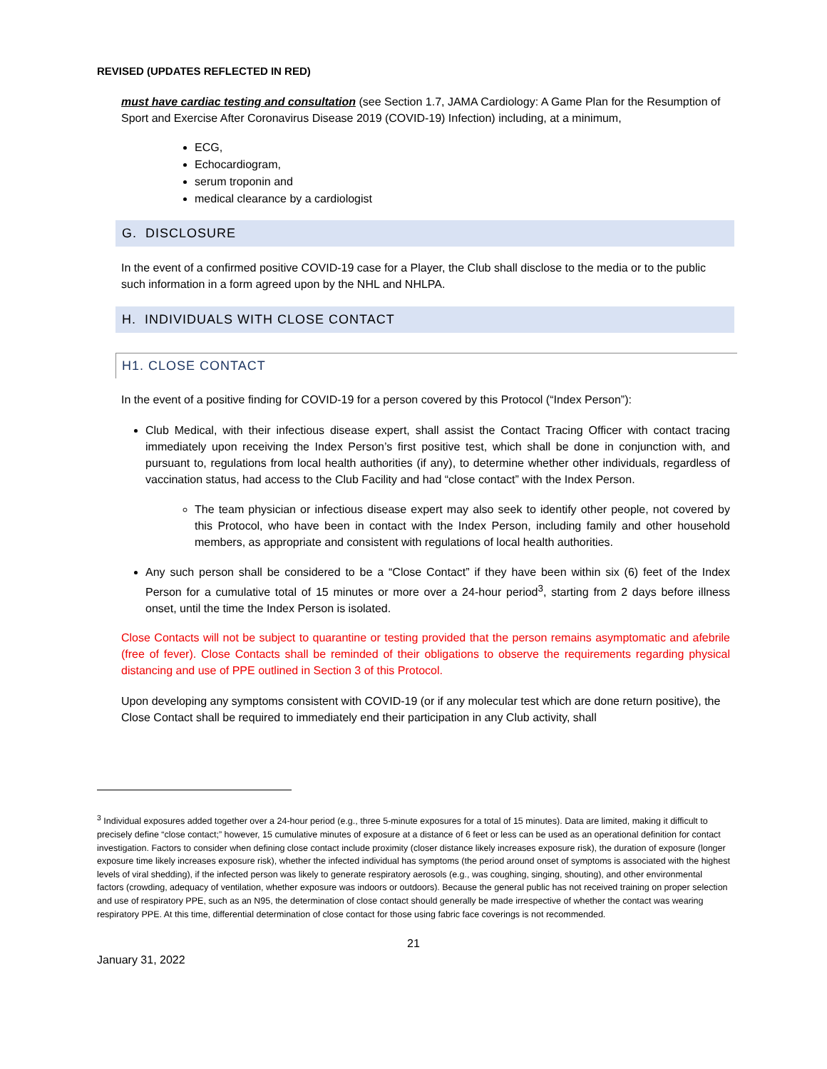REVISED (UPDATES REFLECTED IN RED)
must have cardiac testing and consultation (see Section 1.7, JAMA Cardiology: A Game Plan for the Resumption of Sport and Exercise After Coronavirus Disease 2019 (COVID-19) Infection) including, at a minimum,
ECG,
Echocardiogram,
serum troponin and
medical clearance by a cardiologist
G. DISCLOSURE
In the event of a confirmed positive COVID-19 case for a Player, the Club shall disclose to the media or to the public such information in a form agreed upon by the NHL and NHLPA.
H. INDIVIDUALS WITH CLOSE CONTACT
H1. CLOSE CONTACT
In the event of a positive finding for COVID-19 for a person covered by this Protocol (“Index Person”):
Club Medical, with their infectious disease expert, shall assist the Contact Tracing Officer with contact tracing immediately upon receiving the Index Person’s first positive test, which shall be done in conjunction with, and pursuant to, regulations from local health authorities (if any), to determine whether other individuals, regardless of vaccination status, had access to the Club Facility and had “close contact” with the Index Person.
The team physician or infectious disease expert may also seek to identify other people, not covered by this Protocol, who have been in contact with the Index Person, including family and other household members, as appropriate and consistent with regulations of local health authorities.
Any such person shall be considered to be a “Close Contact” if they have been within six (6) feet of the Index Person for a cumulative total of 15 minutes or more over a 24-hour period<sup>3</sup>, starting from 2 days before illness onset, until the time the Index Person is isolated.
Close Contacts will not be subject to quarantine or testing provided that the person remains asymptomatic and afebrile (free of fever). Close Contacts shall be reminded of their obligations to observe the requirements regarding physical distancing and use of PPE outlined in Section 3 of this Protocol.
Upon developing any symptoms consistent with COVID-19 (or if any molecular test which are done return positive), the Close Contact shall be required to immediately end their participation in any Club activity, shall
<sup>3</sup> Individual exposures added together over a 24-hour period (e.g., three 5-minute exposures for a total of 15 minutes). Data are limited, making it difficult to precisely define “close contact;” however, 15 cumulative minutes of exposure at a distance of 6 feet or less can be used as an operational definition for contact investigation. Factors to consider when defining close contact include proximity (closer distance likely increases exposure risk), the duration of exposure (longer exposure time likely increases exposure risk), whether the infected individual has symptoms (the period around onset of symptoms is associated with the highest levels of viral shedding), if the infected person was likely to generate respiratory aerosols (e.g., was coughing, singing, shouting), and other environmental factors (crowding, adequacy of ventilation, whether exposure was indoors or outdoors). Because the general public has not received training on proper selection and use of respiratory PPE, such as an N95, the determination of close contact should generally be made irrespective of whether the contact was wearing respiratory PPE. At this time, differential determination of close contact for those using fabric face coverings is not recommended.
21
January 31, 2022